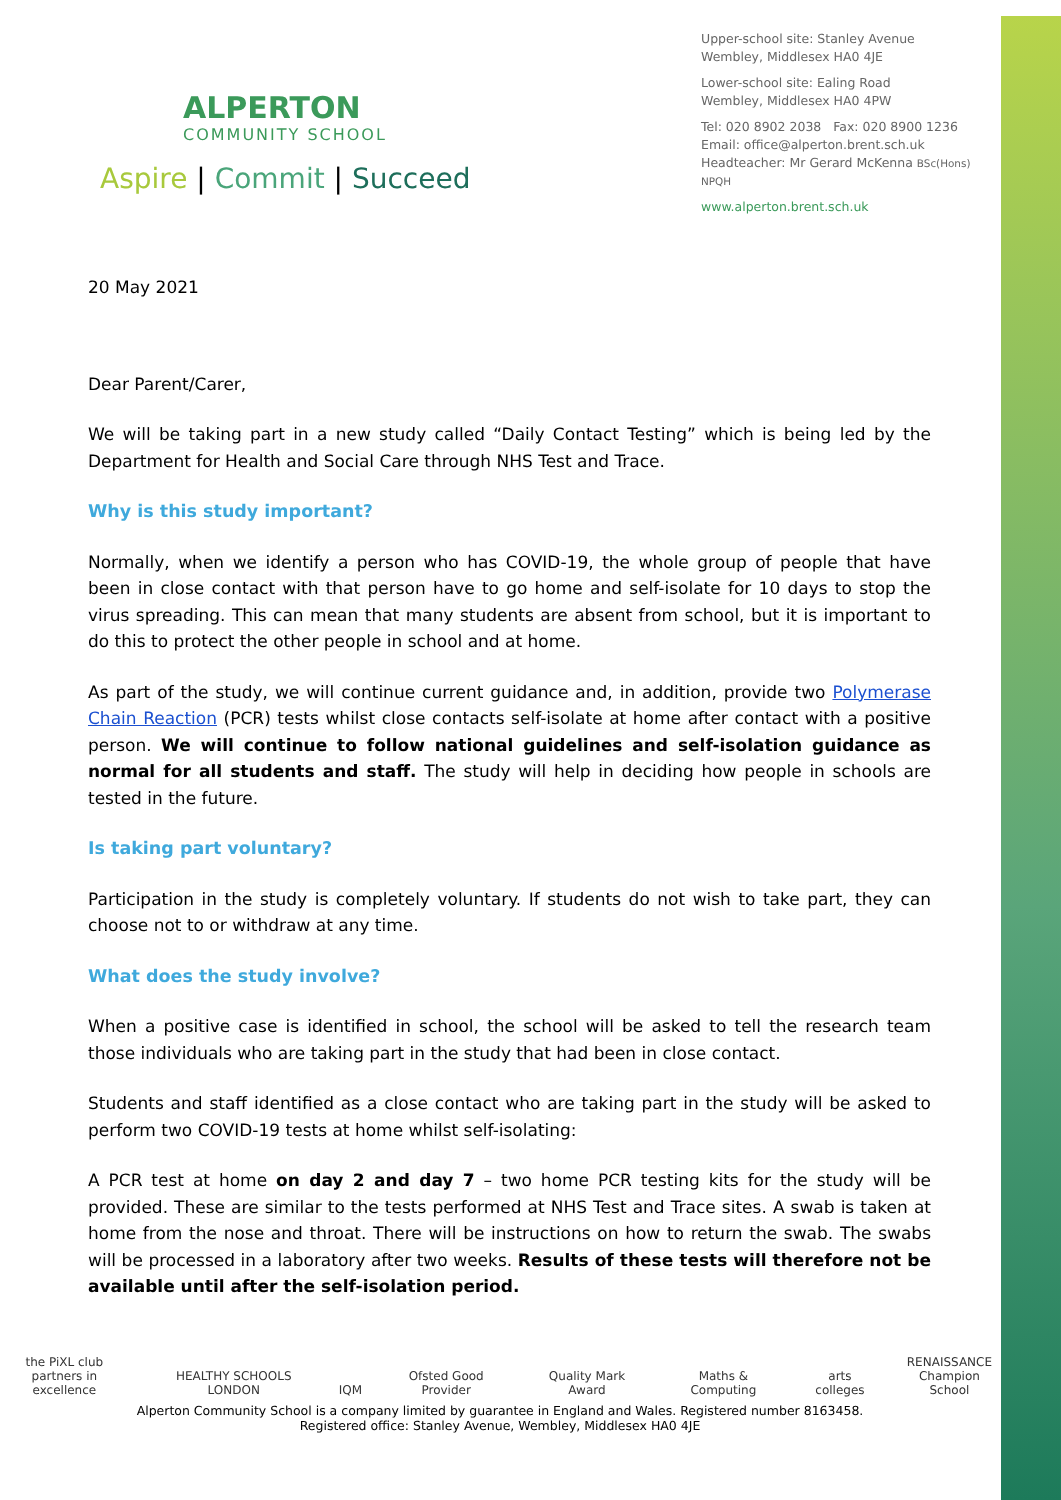ALPERTON
COMMUNITY SCHOOL
Aspire | Commit | Succeed
Upper-school site: Stanley Avenue
Wembley, Middlesex HA0 4JE
Lower-school site: Ealing Road
Wembley, Middlesex HA0 4PW
Tel: 020 8902 2038 Fax: 020 8900 1236
Email: office@alperton.brent.sch.uk
Headteacher: Mr Gerard McKenna BSc(Hons) NPQH
www.alperton.brent.sch.uk
20 May 2021
Dear Parent/Carer,
We will be taking part in a new study called “Daily Contact Testing” which is being led by the Department for Health and Social Care through NHS Test and Trace.
Why is this study important?
Normally, when we identify a person who has COVID-19, the whole group of people that have been in close contact with that person have to go home and self-isolate for 10 days to stop the virus spreading. This can mean that many students are absent from school, but it is important to do this to protect the other people in school and at home.
As part of the study, we will continue current guidance and, in addition, provide two Polymerase Chain Reaction (PCR) tests whilst close contacts self-isolate at home after contact with a positive person. We will continue to follow national guidelines and self-isolation guidance as normal for all students and staff. The study will help in deciding how people in schools are tested in the future.
Is taking part voluntary?
Participation in the study is completely voluntary. If students do not wish to take part, they can choose not to or withdraw at any time.
What does the study involve?
When a positive case is identified in school, the school will be asked to tell the research team those individuals who are taking part in the study that had been in close contact.
Students and staff identified as a close contact who are taking part in the study will be asked to perform two COVID-19 tests at home whilst self-isolating:
A PCR test at home on day 2 and day 7 – two home PCR testing kits for the study will be provided. These are similar to the tests performed at NHS Test and Trace sites. A swab is taken at home from the nose and throat. There will be instructions on how to return the swab. The swabs will be processed in a laboratory after two weeks. Results of these tests will therefore not be available until after the self-isolation period.
the PiXL club
partners in excellence HEALTHY SCHOOLS LONDON IQM Ofsted Good Provider Quality Mark Award Maths & Computing arts colleges RENAISSANCE
Champion School
Alperton Community School is a company limited by guarantee in England and Wales. Registered number 8163458.
Registered office: Stanley Avenue, Wembley, Middlesex HA0 4JE